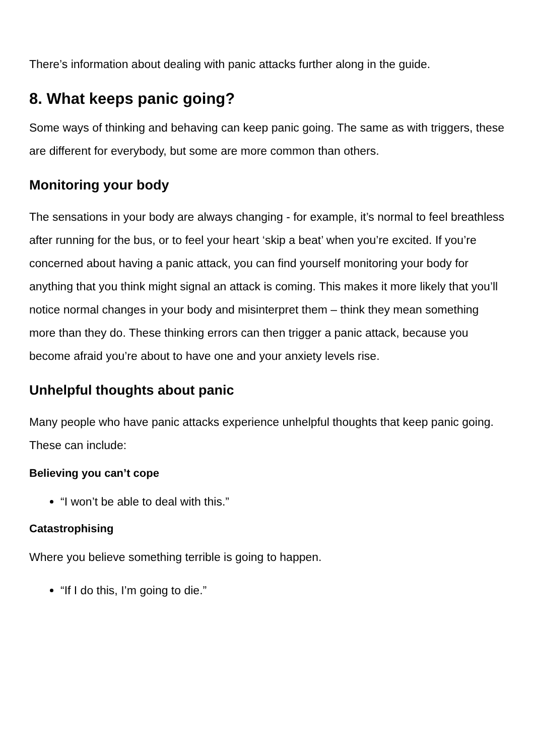There’s information about dealing with panic attacks further along in the guide.
8. What keeps panic going?
Some ways of thinking and behaving can keep panic going. The same as with triggers, these are different for everybody, but some are more common than others.
Monitoring your body
The sensations in your body are always changing - for example, it’s normal to feel breathless after running for the bus, or to feel your heart ‘skip a beat’ when you’re excited. If you’re concerned about having a panic attack, you can find yourself monitoring your body for anything that you think might signal an attack is coming. This makes it more likely that you’ll notice normal changes in your body and misinterpret them – think they mean something more than they do. These thinking errors can then trigger a panic attack, because you become afraid you’re about to have one and your anxiety levels rise.
Unhelpful thoughts about panic
Many people who have panic attacks experience unhelpful thoughts that keep panic going. These can include:
Believing you can’t cope
“I won’t be able to deal with this.”
Catastrophising
Where you believe something terrible is going to happen.
“If I do this, I’m going to die.”